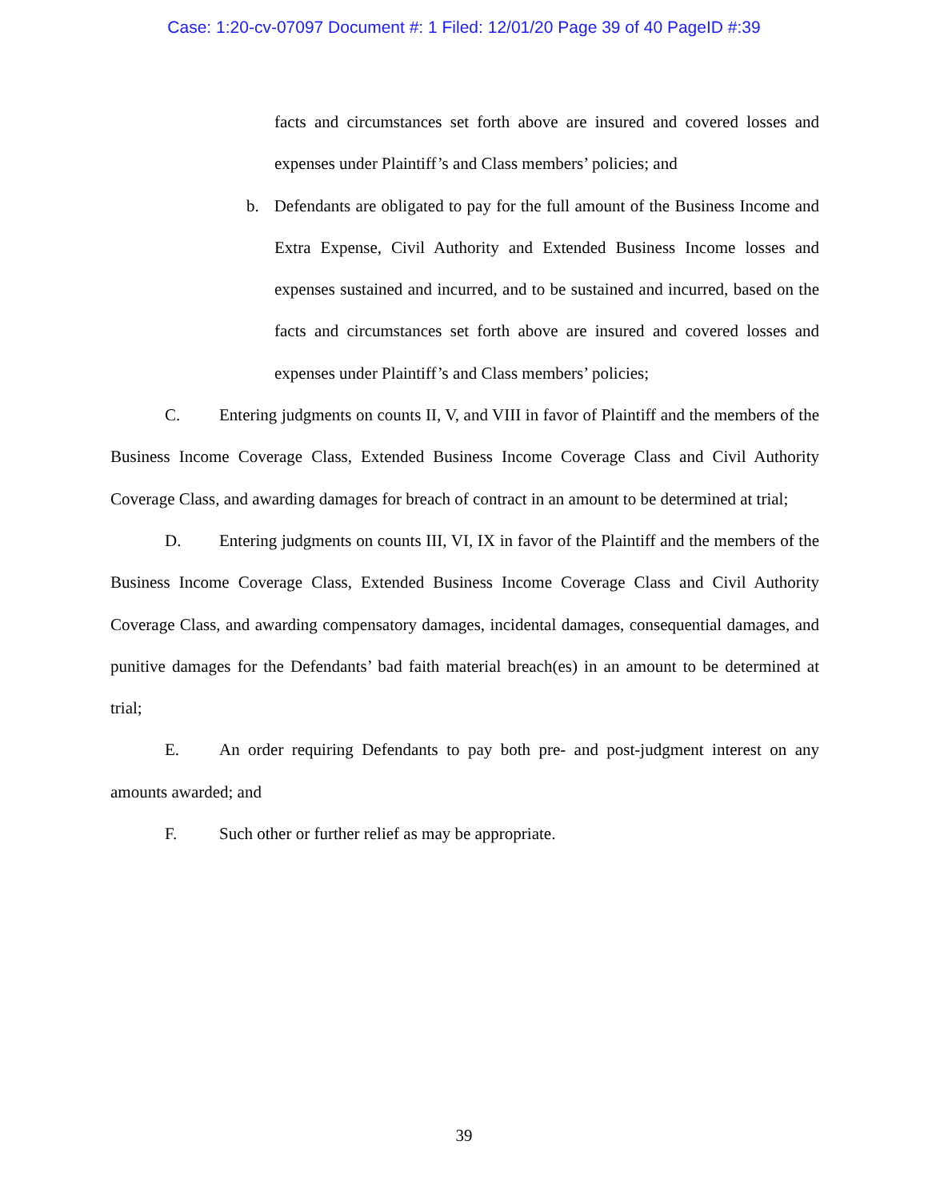Case: 1:20-cv-07097 Document #: 1 Filed: 12/01/20 Page 39 of 40 PageID #:39
facts and circumstances set forth above are insured and covered losses and expenses under Plaintiff’s and Class members’ policies; and
b. Defendants are obligated to pay for the full amount of the Business Income and Extra Expense, Civil Authority and Extended Business Income losses and expenses sustained and incurred, and to be sustained and incurred, based on the facts and circumstances set forth above are insured and covered losses and expenses under Plaintiff’s and Class members’ policies;
C. Entering judgments on counts II, V, and VIII in favor of Plaintiff and the members of the Business Income Coverage Class, Extended Business Income Coverage Class and Civil Authority Coverage Class, and awarding damages for breach of contract in an amount to be determined at trial;
D. Entering judgments on counts III, VI, IX in favor of the Plaintiff and the members of the Business Income Coverage Class, Extended Business Income Coverage Class and Civil Authority Coverage Class, and awarding compensatory damages, incidental damages, consequential damages, and punitive damages for the Defendants’ bad faith material breach(es) in an amount to be determined at trial;
E. An order requiring Defendants to pay both pre- and post-judgment interest on any amounts awarded; and
F. Such other or further relief as may be appropriate.
39